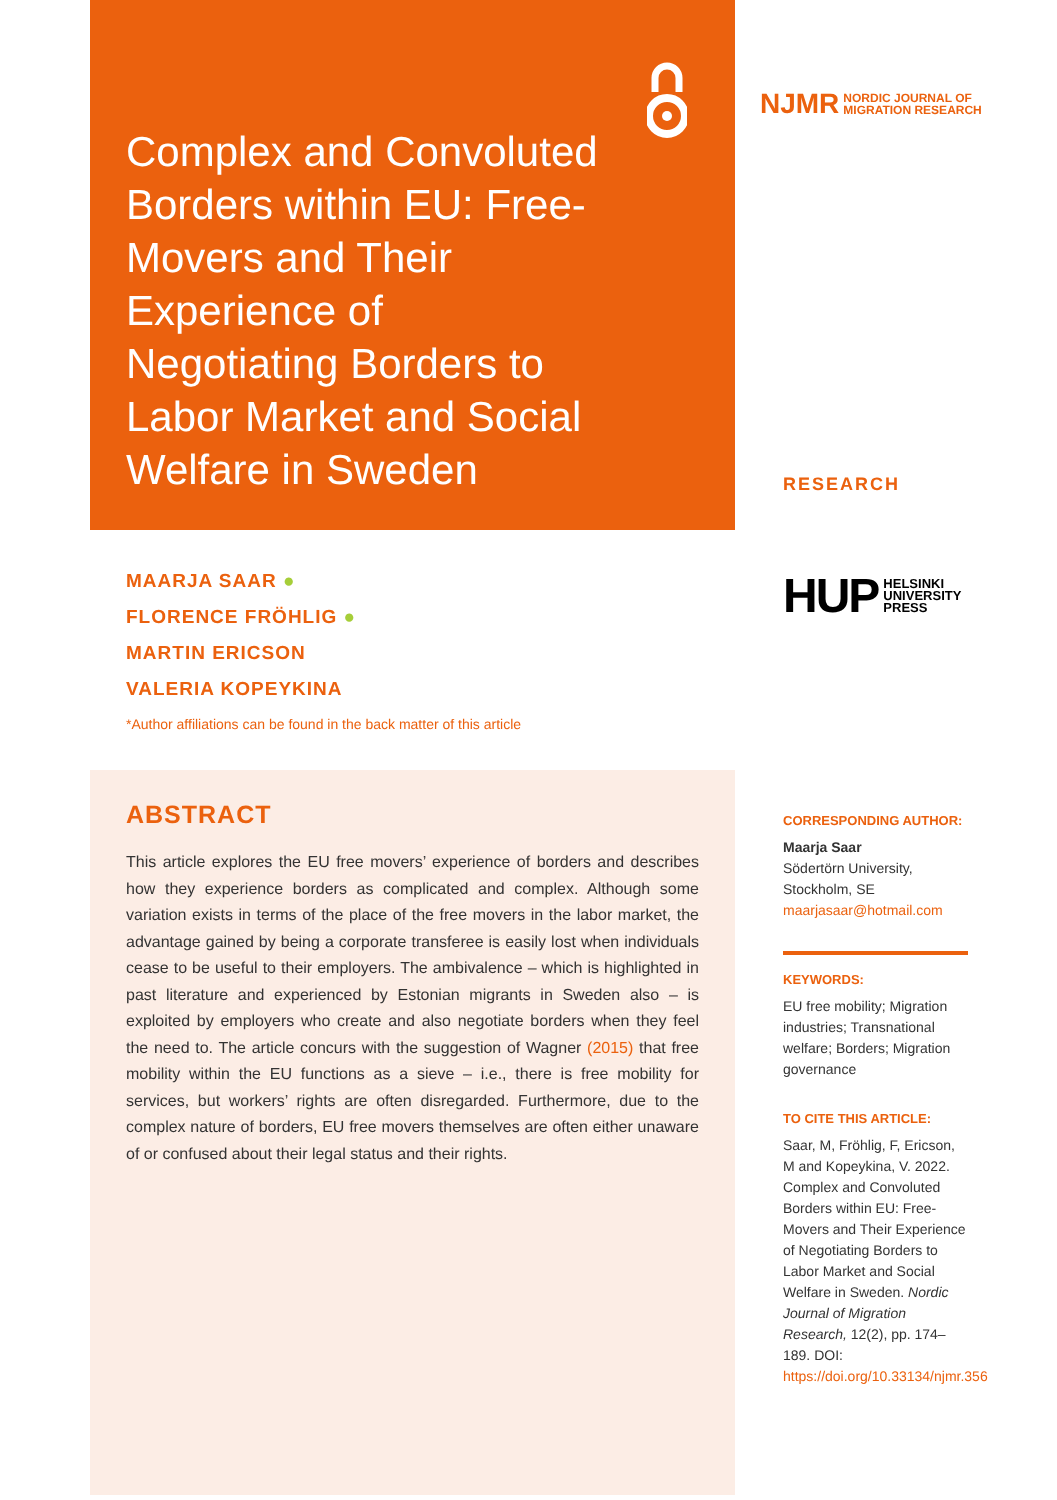Complex and Convoluted Borders within EU: Free-Movers and Their Experience of Negotiating Borders to Labor Market and Social Welfare in Sweden
MAARJA SAAR ●
FLORENCE FRÖHLIG ●
MARTIN ERICSON
VALERIA KOPEYKINA
*Author affiliations can be found in the back matter of this article
ABSTRACT
This article explores the EU free movers’ experience of borders and describes how they experience borders as complicated and complex. Although some variation exists in terms of the place of the free movers in the labor market, the advantage gained by being a corporate transferee is easily lost when individuals cease to be useful to their employers. The ambivalence – which is highlighted in past literature and experienced by Estonian migrants in Sweden also – is exploited by employers who create and also negotiate borders when they feel the need to. The article concurs with the suggestion of Wagner (2015) that free mobility within the EU functions as a sieve – i.e., there is free mobility for services, but workers’ rights are often disregarded. Furthermore, due to the complex nature of borders, EU free movers themselves are often either unaware of or confused about their legal status and their rights.
NJMR NORDIC JOURNAL OF
MIGRATION RESEARCH
RESEARCH
HUP HELSINKI
UNIVERSITY
PRESS
CORRESPONDING AUTHOR:
Maarja Saar
Södertörn University, Stockholm, SE
maarjasaar@hotmail.com
KEYWORDS:
EU free mobility; Migration industries; Transnational welfare; Borders; Migration governance
TO CITE THIS ARTICLE:
Saar, M, Fröhlig, F, Ericson, M and Kopeykina, V. 2022. Complex and Convoluted Borders within EU: Free-Movers and Their Experience of Negotiating Borders to Labor Market and Social Welfare in Sweden. Nordic Journal of Migration Research, 12(2), pp. 174–189. DOI: https://doi.org/10.33134/njmr.356